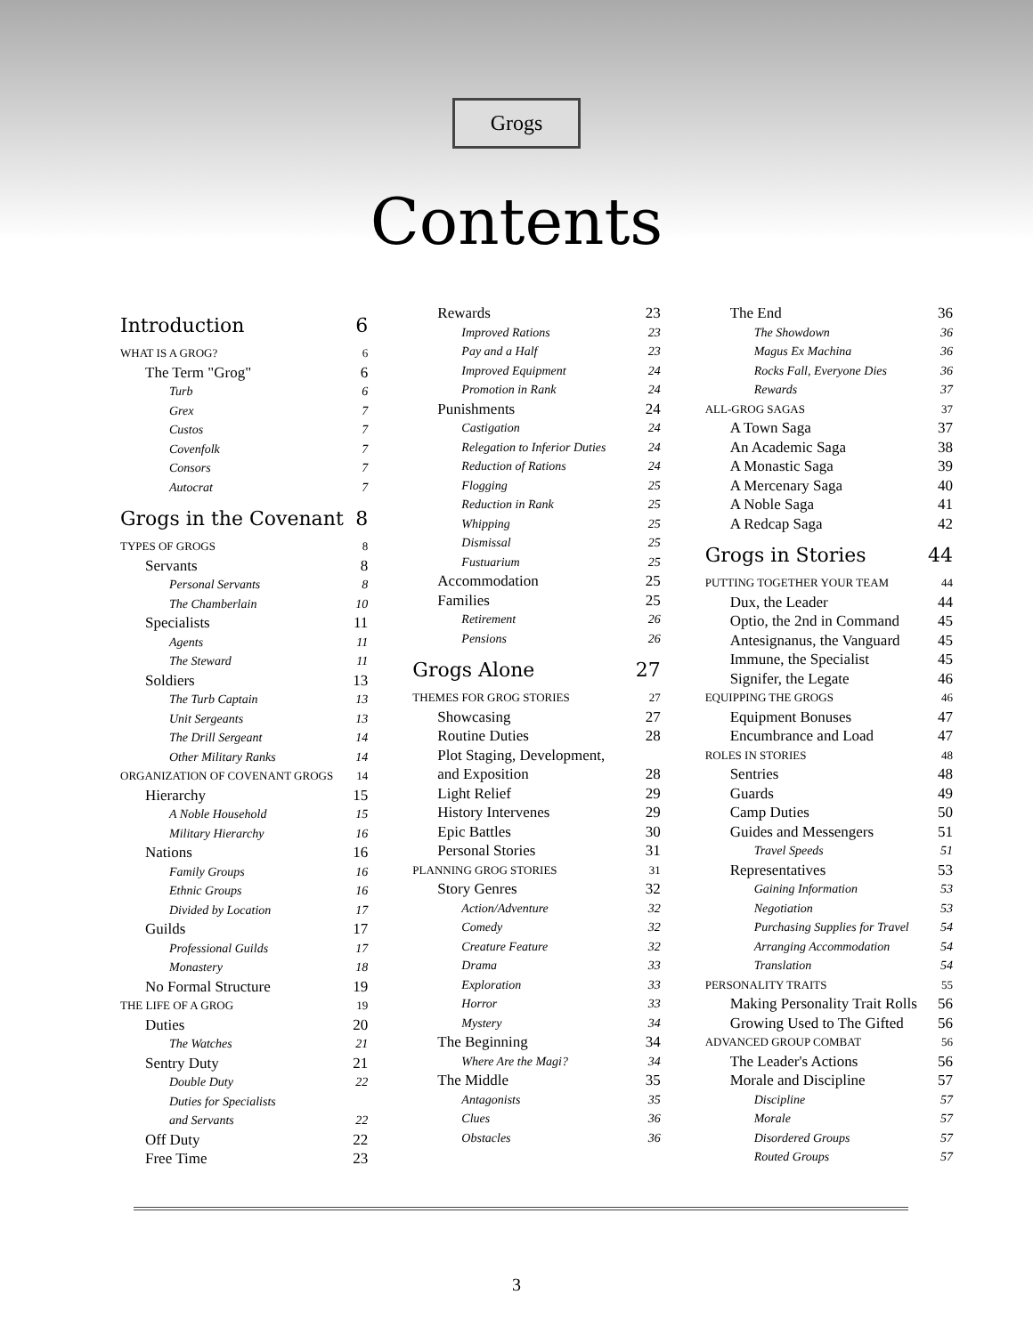Grogs
Contents
Introduction 6
WHAT IS A GROG? 6
The Term "Grog" 6
Turb 6
Grex 7
Custos 7
Covenfolk 7
Consors 7
Autocrat 7
Grogs in the Covenant 8
TYPES OF GROGS 8
Servants 8
Personal Servants 8
The Chamberlain 10
Specialists 11
Agents 11
The Steward 11
Soldiers 13
The Turb Captain 13
Unit Sergeants 13
The Drill Sergeant 14
Other Military Ranks 14
ORGANIZATION OF COVENANT GROGS 14
Hierarchy 15
A Noble Household 15
Military Hierarchy 16
Nations 16
Family Groups 16
Ethnic Groups 16
Divided by Location 17
Guilds 17
Professional Guilds 17
Monastery 18
No Formal Structure 19
THE LIFE OF A GROG 19
Duties 20
The Watches 21
Sentry Duty 21
Double Duty 22
Duties for Specialists
and Servants 22
Off Duty 22
Free Time 23
Rewards 23
Improved Rations 23
Pay and a Half 23
Improved Equipment 24
Promotion in Rank 24
Punishments 24
Castigation 24
Relegation to Inferior Duties 24
Reduction of Rations 24
Flogging 25
Reduction in Rank 25
Whipping 25
Dismissal 25
Fustuarium 25
Accommodation 25
Families 25
Retirement 26
Pensions 26
Grogs Alone 27
THEMES FOR GROG STORIES 27
Showcasing 27
Routine Duties 28
Plot Staging, Development,
and Exposition 28
Light Relief 29
History Intervenes 29
Epic Battles 30
Personal Stories 31
PLANNING GROG STORIES 31
Story Genres 32
Action/Adventure 32
Comedy 32
Creature Feature 32
Drama 33
Exploration 33
Horror 33
Mystery 34
The Beginning 34
Where Are the Magi? 34
The Middle 35
Antagonists 35
Clues 36
Obstacles 36
The End 36
The Showdown 36
Magus Ex Machina 36
Rocks Fall, Everyone Dies 36
Rewards 37
ALL-GROG SAGAS 37
A Town Saga 37
An Academic Saga 38
A Monastic Saga 39
A Mercenary Saga 40
A Noble Saga 41
A Redcap Saga 42
Grogs in Stories 44
PUTTING TOGETHER YOUR TEAM 44
Dux, the Leader 44
Optio, the 2nd in Command 45
Antesignanus, the Vanguard 45
Immune, the Specialist 45
Signifer, the Legate 46
EQUIPPING THE GROGS 46
Equipment Bonuses 47
Encumbrance and Load 47
ROLES IN STORIES 48
Sentries 48
Guards 49
Camp Duties 50
Guides and Messengers 51
Travel Speeds 51
Representatives 53
Gaining Information 53
Negotiation 53
Purchasing Supplies for Travel 54
Arranging Accommodation 54
Translation 54
PERSONALITY TRAITS 55
Making Personality Trait Rolls 56
Growing Used to The Gifted 56
ADVANCED GROUP COMBAT 56
The Leader's Actions 56
Morale and Discipline 57
Discipline 57
Morale 57
Disordered Groups 57
Routed Groups 57
3